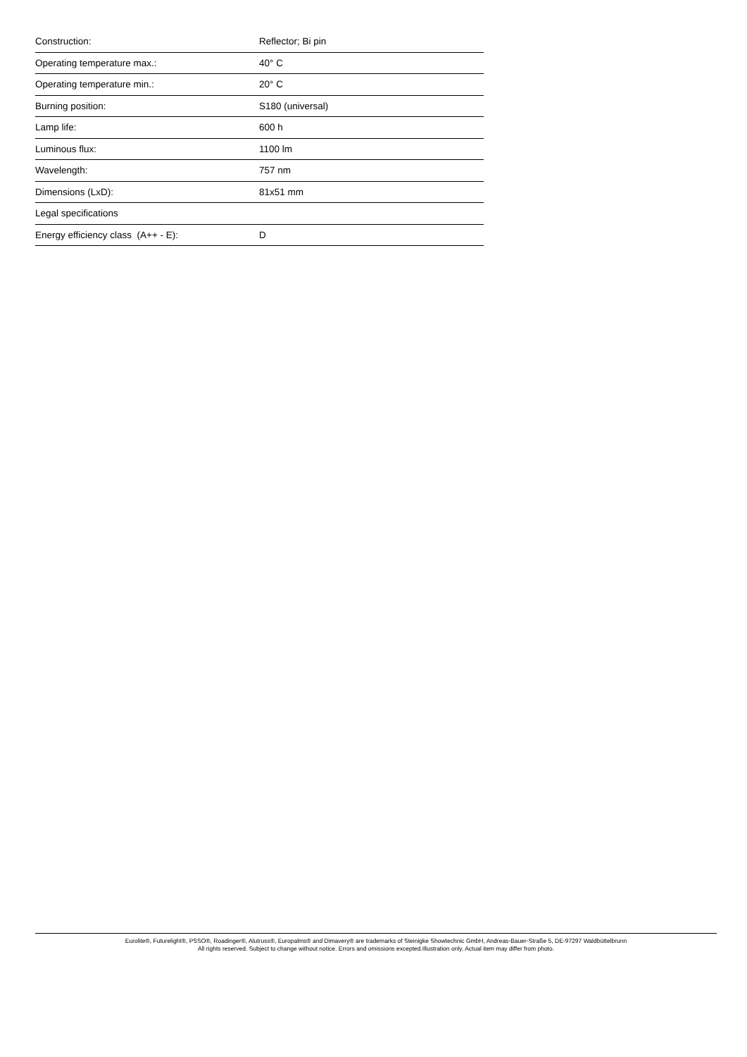| Construction: | Reflector; Bi pin |
| Operating temperature max.: | 40° C |
| Operating temperature min.: | 20° C |
| Burning position: | S180 (universal) |
| Lamp life: | 600 h |
| Luminous flux: | 1100 lm |
| Wavelength: | 757 nm |
| Dimensions (LxD): | 81x51 mm |
| Legal specifications | |
| Energy efficiency class (A++ - E): | D |
Eurolite®, Futurelight®, PSSO®, Roadinger®, Alutruss®, Europalms® and Dimavery® are trademarks of Steinigke Showtechnic GmbH, Andreas-Bauer-Straße 5, DE-97297 Waldbüttelbrunn
All rights reserved. Subject to change without notice. Errors and omissions excepted.Illustration only. Actual item may differ from photo.